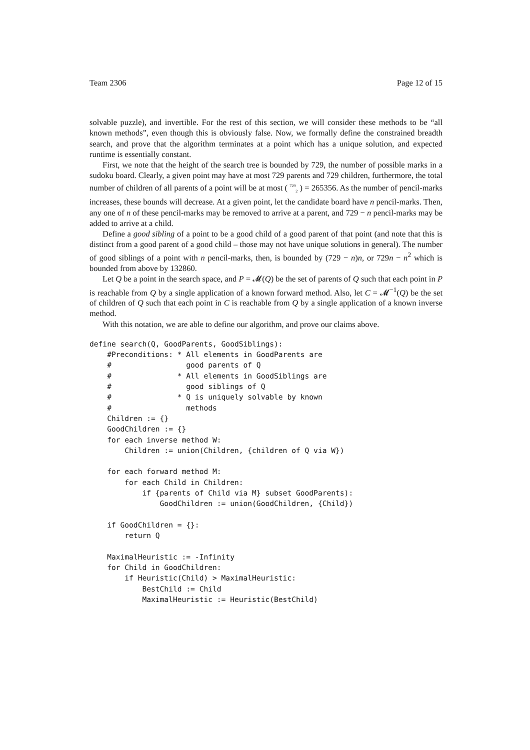Team 2306 Page 12 of 15
solvable puzzle), and invertible. For the rest of this section, we will consider these methods to be “all known methods”, even though this is obviously false. Now, we formally define the constrained breadth search, and prove that the algorithm terminates at a point which has a unique solution, and expected runtime is essentially constant.
First, we note that the height of the search tree is bounded by 729, the number of possible marks in a sudoku board. Clearly, a given point may have at most 729 parents and 729 children, furthermore, the total number of children of all parents of a point will be at most ( <sup>729</sup><sub>2</sub> ) = 265356. As the number of pencil-marks increases, these bounds will decrease. At a given point, let the candidate board have n pencil-marks. Then, any one of n of these pencil-marks may be removed to arrive at a parent, and 729 − n pencil-marks may be added to arrive at a child.
Define a good sibling of a point to be a good child of a good parent of that point (and note that this is distinct from a good parent of a good child – those may not have unique solutions in general). The number of good siblings of a point with n pencil-marks, then, is bounded by (729 − n)n, or 729n − n<sup>2</sup> which is bounded from above by 132860.
Let Q be a point in the search space, and P = 𝓜(Q) be the set of parents of Q such that each point in P is reachable from Q by a single application of a known forward method. Also, let C = 𝓜<sup>−1</sup>(Q) be the set of children of Q such that each point in C is reachable from Q by a single application of a known inverse method.
With this notation, we are able to define our algorithm, and prove our claims above.
define search(Q, GoodParents, GoodSiblings):
    #Preconditions: * All elements in GoodParents are
    #                 good parents of Q
    #               * All elements in GoodSiblings are
    #                 good siblings of Q
    #               * Q is uniquely solvable by known
    #                 methods
    Children := {}
    GoodChildren := {}
    for each inverse method W:
        Children := union(Children, {children of Q via W})

    for each forward method M:
        for each Child in Children:
            if {parents of Child via M} subset GoodParents):
                GoodChildren := union(GoodChildren, {Child})

    if GoodChildren = {}:
        return Q

    MaximalHeuristic := -Infinity
    for Child in GoodChildren:
        if Heuristic(Child) > MaximalHeuristic:
            BestChild := Child
            MaximalHeuristic := Heuristic(BestChild)